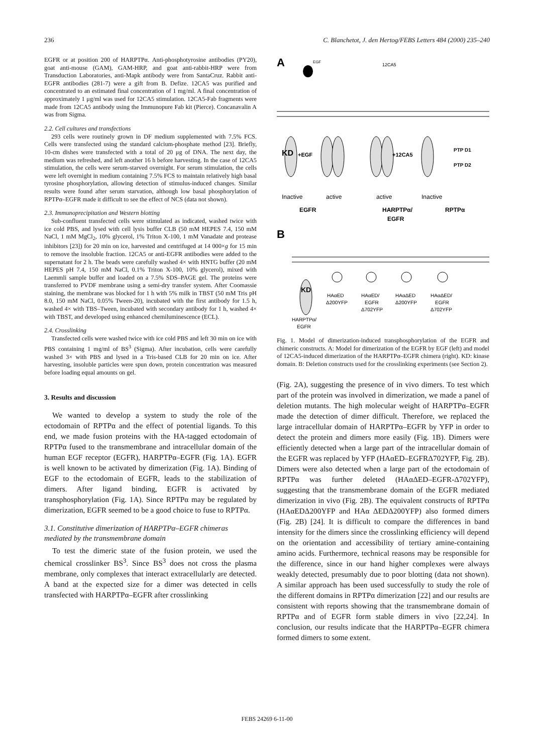236 C. Blanchetot, J. den Hertog/FEBS Letters 484 (2000) 235–240
EGFR or at position 200 of HARPTPα. Anti-phosphotyrosine antibodies (PY20), goat anti-mouse (GAM), GAM-HRP, and goat anti-rabbit-HRP were from Transduction Laboratories, anti-Mapk antibody were from SantaCruz. Rabbit anti-EGFR antibodies (281-7) were a gift from B. Defize. 12CA5 was purified and concentrated to an estimated final concentration of 1 mg/ml. A final concentration of approximately 1 μg/ml was used for 12CA5 stimulation. 12CA5-Fab fragments were made from 12CA5 antibody using the Immunopure Fab kit (Pierce). Concanavalin A was from Sigma.
2.2. Cell cultures and transfections
293 cells were routinely grown in DF medium supplemented with 7.5% FCS. Cells were transfected using the standard calcium-phosphate method [23]. Briefly, 10-cm dishes were transfected with a total of 20 μg of DNA. The next day, the medium was refreshed, and left another 16 h before harvesting. In the case of 12CA5 stimulation, the cells were serum-starved overnight. For serum stimulation, the cells were left overnight in medium containing 7.5% FCS to maintain relatively high basal tyrosine phosphorylation, allowing detection of stimulus-induced changes. Similar results were found after serum starvation, although low basal phosphorylation of RPTPα–EGFR made it difficult to see the effect of NCS (data not shown).
2.3. Immunoprecipitation and Western blotting
Sub-confluent transfected cells were stimulated as indicated, washed twice with ice cold PBS, and lysed with cell lysis buffer CLB (50 mM HEPES 7.4, 150 mM NaCl, 1 mM MgCl<sub>2</sub>, 10% glycerol, 1% Triton X-100, 1 mM Vanadate and protease inhibitors [23]) for 20 min on ice, harvested and centrifuged at 14 000×g for 15 min to remove the insoluble fraction. 12CA5 or anti-EGFR antibodies were added to the supernatant for 2 h. The beads were carefully washed 4× with HNTG buffer (20 mM HEPES pH 7.4, 150 mM NaCl, 0.1% Triton X-100, 10% glycerol), mixed with Laemmli sample buffer and loaded on a 7.5% SDS–PAGE gel. The proteins were transferred to PVDF membrane using a semi-dry transfer system. After Coomassie staining, the membrane was blocked for 1 h with 5% milk in TBST (50 mM Tris pH 8.0, 150 mM NaCl, 0.05% Tween-20), incubated with the first antibody for 1.5 h, washed 4× with TBS–Tween, incubated with secondary antibody for 1 h, washed 4× with TBST, and developed using enhanced chemiluminescence (ECL).
2.4. Crosslinking
Transfected cells were washed twice with ice cold PBS and left 30 min on ice with PBS containing 1 mg/ml of BS<sup>3</sup> (Sigma). After incubation, cells were carefully washed 3× with PBS and lysed in a Tris-based CLB for 20 min on ice. After harvesting, insoluble particles were spun down, protein concentration was measured before loading equal amounts on gel.
3. Results and discussion
We wanted to develop a system to study the role of the ectodomain of RPTPα and the effect of potential ligands. To this end, we made fusion proteins with the HA-tagged ectodomain of RPTPα fused to the transmembrane and intracellular domain of the human EGF receptor (EGFR), HARPTPα–EGFR (Fig. 1A). EGFR is well known to be activated by dimerization (Fig. 1A). Binding of EGF to the ectodomain of EGFR, leads to the stabilization of dimers. After ligand binding, EGFR is activated by transphosphorylation (Fig. 1A). Since RPTPα may be regulated by dimerization, EGFR seemed to be a good choice to fuse to RPTPα.
3.1. Constitutive dimerization of HARPTPα–EGFR chimeras mediated by the transmembrane domain
To test the dimeric state of the fusion protein, we used the chemical crosslinker BS<sup>3</sup>. Since BS<sup>3</sup> does not cross the plasma membrane, only complexes that interact extracellularly are detected. A band at the expected size for a dimer was detected in cells transfected with HARPTPα–EGFR after crosslinking
A
EGF
12CA5
KD
+EGF
+12CA5
PTP D1
PTP D2
Inactive
active
active
Inactive
EGFR
HARPTPα/
EGFR
RPTPα
B
KD
HAαED
Δ200YFP
HAαED/
EGFR
Δ702YFP
HAαΔED
Δ200YFP
HAαΔED/
EGFR
Δ702YFP
HARPTPα/
EGFR
Fig. 1. Model of dimerization-induced transphosphorylation of the EGFR and chimeric constructs. A: Model for dimerization of the EGFR by EGF (left) and model of 12CA5-induced dimerization of the HARPTPα–EGFR chimera (right). KD: kinase domain. B: Deletion constructs used for the crosslinking experiments (see Section 2).
(Fig. 2A), suggesting the presence of in vivo dimers. To test which part of the protein was involved in dimerization, we made a panel of deletion mutants. The high molecular weight of HARPTPα–EGFR made the detection of dimer difficult. Therefore, we replaced the large intracellular domain of HARPTPα–EGFR by YFP in order to detect the protein and dimers more easily (Fig. 1B). Dimers were efficiently detected when a large part of the intracellular domain of the EGFR was replaced by YFP (HAαED–EGFRΔ702YFP, Fig. 2B). Dimers were also detected when a large part of the ectodomain of RPTPα was further deleted (HAαΔED–EGFR-Δ702YFP), suggesting that the transmembrane domain of the EGFR mediated dimerization in vivo (Fig. 2B). The equivalent constructs of RPTPα (HAαEDΔ200YFP and HAα ΔEDΔ200YFP) also formed dimers (Fig. 2B) [24]. It is difficult to compare the differences in band intensity for the dimers since the crosslinking efficiency will depend on the orientation and accessibility of tertiary amine-containing amino acids. Furthermore, technical reasons may be responsible for the difference, since in our hand higher complexes were always weakly detected, presumably due to poor blotting (data not shown). A similar approach has been used successfully to study the role of the different domains in RPTPα dimerization [22] and our results are consistent with reports showing that the transmembrane domain of RPTPα and of EGFR form stable dimers in vivo [22,24]. In conclusion, our results indicate that the HARPTPα–EGFR chimera formed dimers to some extent.
FEBS 24269 6-11-00